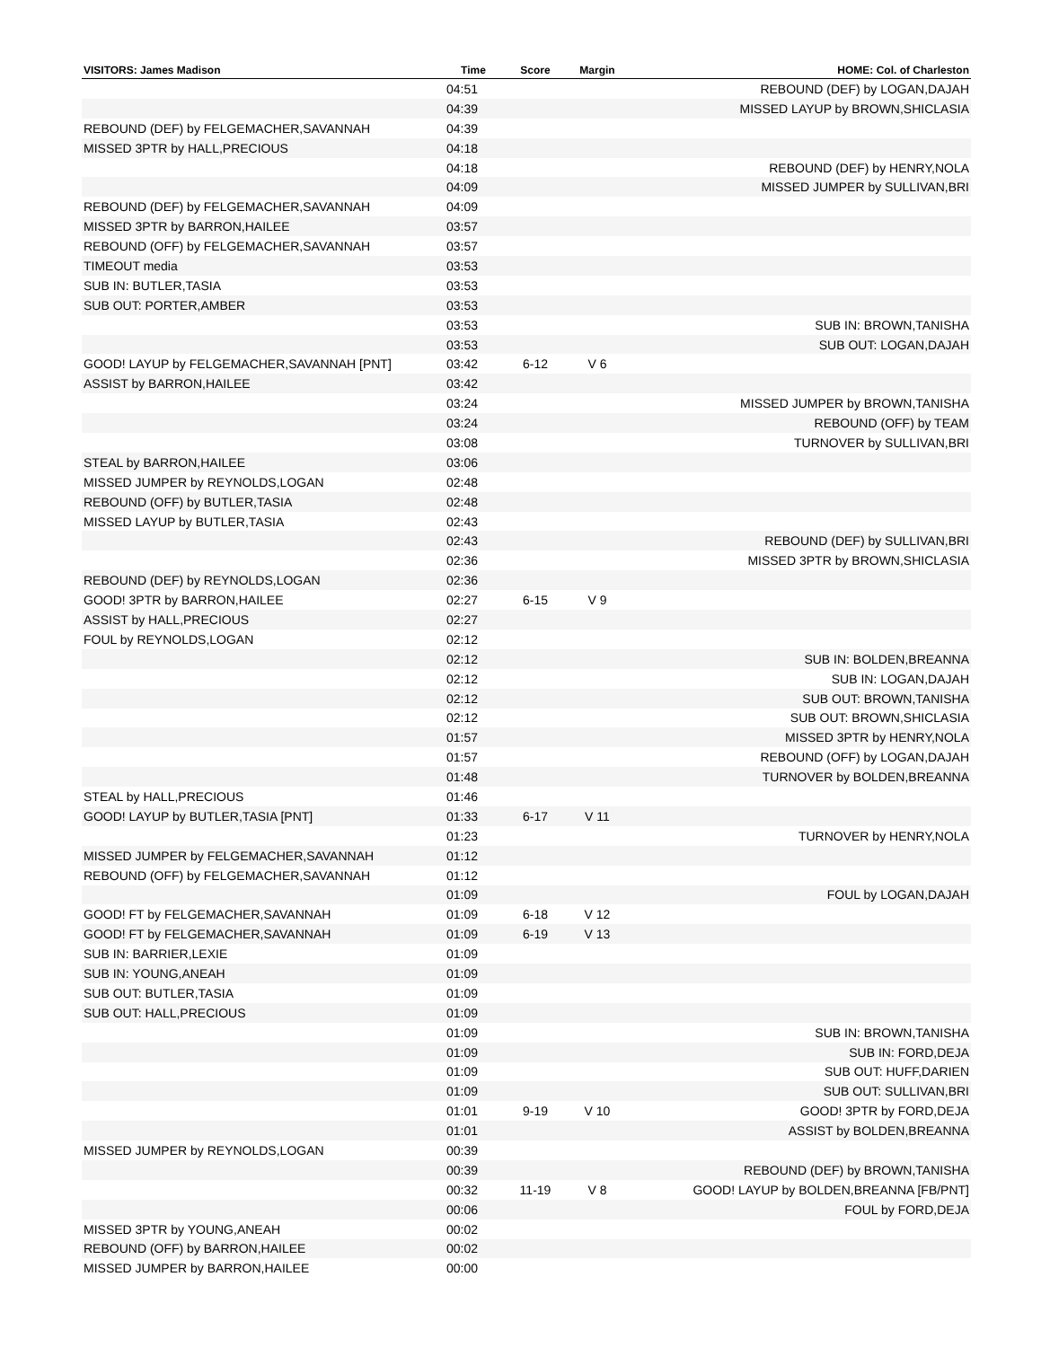| VISITORS: James Madison | Time | Score | Margin | HOME: Col. of Charleston |
| --- | --- | --- | --- | --- |
| | 04:51 | | | REBOUND (DEF) by LOGAN,DAJAH |
| | 04:39 | | | MISSED LAYUP by BROWN,SHICLASIA |
| REBOUND (DEF) by FELGEMACHER,SAVANNAH | 04:39 | | | |
| MISSED 3PTR by HALL,PRECIOUS | 04:18 | | | |
| | 04:18 | | | REBOUND (DEF) by HENRY,NOLA |
| | 04:09 | | | MISSED JUMPER by SULLIVAN,BRI |
| REBOUND (DEF) by FELGEMACHER,SAVANNAH | 04:09 | | | |
| MISSED 3PTR by BARRON,HAILEE | 03:57 | | | |
| REBOUND (OFF) by FELGEMACHER,SAVANNAH | 03:57 | | | |
| TIMEOUT media | 03:53 | | | |
| SUB IN: BUTLER,TASIA | 03:53 | | | |
| SUB OUT: PORTER,AMBER | 03:53 | | | |
| | 03:53 | | | SUB IN: BROWN,TANISHA |
| | 03:53 | | | SUB OUT: LOGAN,DAJAH |
| GOOD! LAYUP by FELGEMACHER,SAVANNAH [PNT] | 03:42 | 6-12 | V 6 | |
| ASSIST by BARRON,HAILEE | 03:42 | | | |
| | 03:24 | | | MISSED JUMPER by BROWN,TANISHA |
| | 03:24 | | | REBOUND (OFF) by TEAM |
| | 03:08 | | | TURNOVER by SULLIVAN,BRI |
| STEAL by BARRON,HAILEE | 03:06 | | | |
| MISSED JUMPER by REYNOLDS,LOGAN | 02:48 | | | |
| REBOUND (OFF) by BUTLER,TASIA | 02:48 | | | |
| MISSED LAYUP by BUTLER,TASIA | 02:43 | | | |
| | 02:43 | | | REBOUND (DEF) by SULLIVAN,BRI |
| | 02:36 | | | MISSED 3PTR by BROWN,SHICLASIA |
| REBOUND (DEF) by REYNOLDS,LOGAN | 02:36 | | | |
| GOOD! 3PTR by BARRON,HAILEE | 02:27 | 6-15 | V 9 | |
| ASSIST by HALL,PRECIOUS | 02:27 | | | |
| FOUL by REYNOLDS,LOGAN | 02:12 | | | |
| | 02:12 | | | SUB IN: BOLDEN,BREANNA |
| | 02:12 | | | SUB IN: LOGAN,DAJAH |
| | 02:12 | | | SUB OUT: BROWN,TANISHA |
| | 02:12 | | | SUB OUT: BROWN,SHICLASIA |
| | 01:57 | | | MISSED 3PTR by HENRY,NOLA |
| | 01:57 | | | REBOUND (OFF) by LOGAN,DAJAH |
| | 01:48 | | | TURNOVER by BOLDEN,BREANNA |
| STEAL by HALL,PRECIOUS | 01:46 | | | |
| GOOD! LAYUP by BUTLER,TASIA [PNT] | 01:33 | 6-17 | V 11 | |
| | 01:23 | | | TURNOVER by HENRY,NOLA |
| MISSED JUMPER by FELGEMACHER,SAVANNAH | 01:12 | | | |
| REBOUND (OFF) by FELGEMACHER,SAVANNAH | 01:12 | | | |
| | 01:09 | | | FOUL by LOGAN,DAJAH |
| GOOD! FT by FELGEMACHER,SAVANNAH | 01:09 | 6-18 | V 12 | |
| GOOD! FT by FELGEMACHER,SAVANNAH | 01:09 | 6-19 | V 13 | |
| SUB IN: BARRIER,LEXIE | 01:09 | | | |
| SUB IN: YOUNG,ANEAH | 01:09 | | | |
| SUB OUT: BUTLER,TASIA | 01:09 | | | |
| SUB OUT: HALL,PRECIOUS | 01:09 | | | |
| | 01:09 | | | SUB IN: BROWN,TANISHA |
| | 01:09 | | | SUB IN: FORD,DEJA |
| | 01:09 | | | SUB OUT: HUFF,DARIEN |
| | 01:09 | | | SUB OUT: SULLIVAN,BRI |
| | 01:01 | 9-19 | V 10 | GOOD! 3PTR by FORD,DEJA |
| | 01:01 | | | ASSIST by BOLDEN,BREANNA |
| MISSED JUMPER by REYNOLDS,LOGAN | 00:39 | | | |
| | 00:39 | | | REBOUND (DEF) by BROWN,TANISHA |
| | 00:32 | 11-19 | V 8 | GOOD! LAYUP by BOLDEN,BREANNA [FB/PNT] |
| | 00:06 | | | FOUL by FORD,DEJA |
| MISSED 3PTR by YOUNG,ANEAH | 00:02 | | | |
| REBOUND (OFF) by BARRON,HAILEE | 00:02 | | | |
| MISSED JUMPER by BARRON,HAILEE | 00:00 | | | |